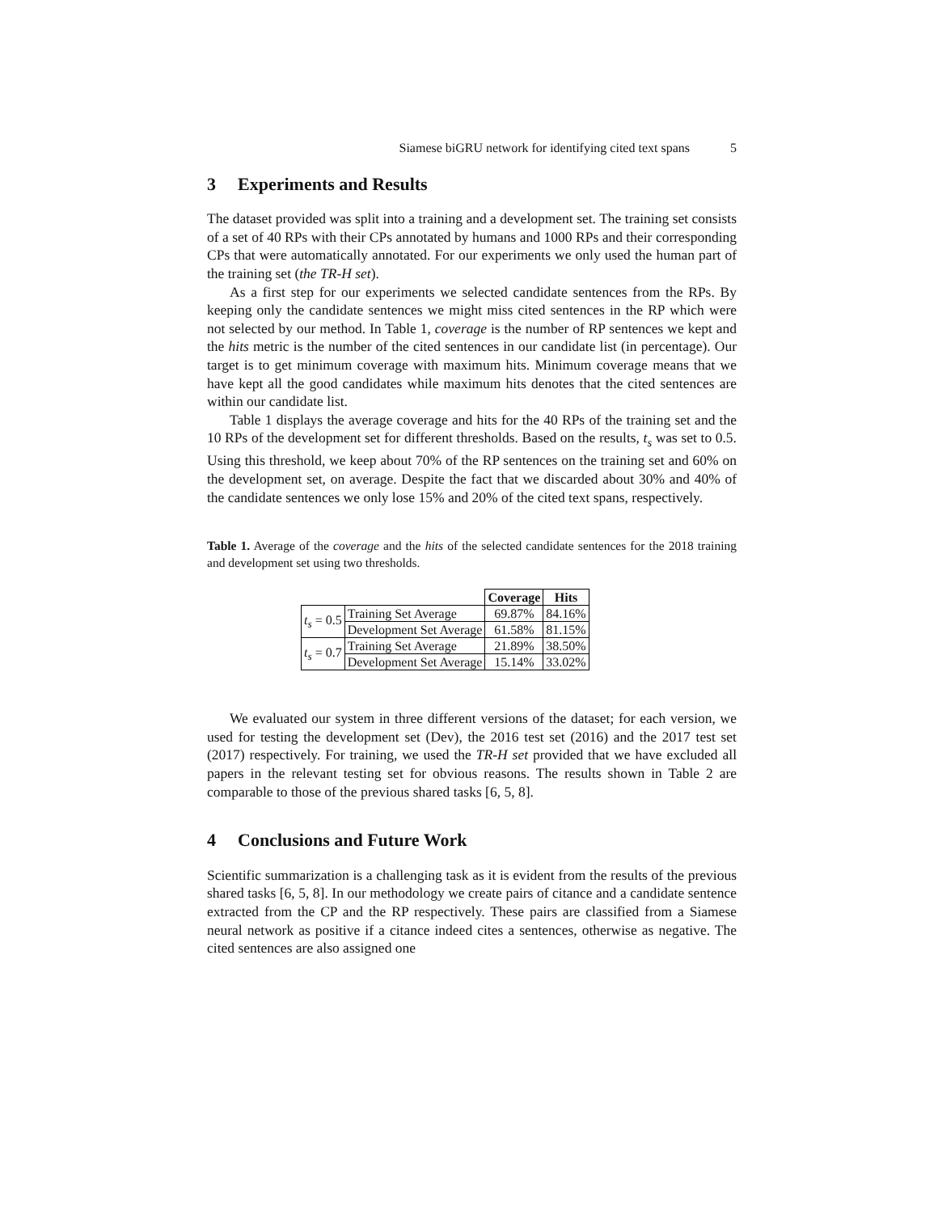Siamese biGRU network for identifying cited text spans 5
3 Experiments and Results
The dataset provided was split into a training and a development set. The training set consists of a set of 40 RPs with their CPs annotated by humans and 1000 RPs and their corresponding CPs that were automatically annotated. For our experiments we only used the human part of the training set (the TR-H set).
As a first step for our experiments we selected candidate sentences from the RPs. By keeping only the candidate sentences we might miss cited sentences in the RP which were not selected by our method. In Table 1, coverage is the number of RP sentences we kept and the hits metric is the number of the cited sentences in our candidate list (in percentage). Our target is to get minimum coverage with maximum hits. Minimum coverage means that we have kept all the good candidates while maximum hits denotes that the cited sentences are within our candidate list.
Table 1 displays the average coverage and hits for the 40 RPs of the training set and the 10 RPs of the development set for different thresholds. Based on the results, t<sub>s</sub> was set to 0.5. Using this threshold, we keep about 70% of the RP sentences on the training set and 60% on the development set, on average. Despite the fact that we discarded about 30% and 40% of the candidate sentences we only lose 15% and 20% of the cited text spans, respectively.
Table 1. Average of the coverage and the hits of the selected candidate sentences for the 2018 training and development set using two thresholds.
| | | Coverage | Hits |
| t<sub>s</sub> = 0.5 | Training Set Average | 69.87% | 84.16% |
| | Development Set Average | 61.58% | 81.15% |
| t<sub>s</sub> = 0.7 | Training Set Average | 21.89% | 38.50% |
| | Development Set Average | 15.14% | 33.02% |
We evaluated our system in three different versions of the dataset; for each version, we used for testing the development set (Dev), the 2016 test set (2016) and the 2017 test set (2017) respectively. For training, we used the TR-H set provided that we have excluded all papers in the relevant testing set for obvious reasons. The results shown in Table 2 are comparable to those of the previous shared tasks [6, 5, 8].
4 Conclusions and Future Work
Scientific summarization is a challenging task as it is evident from the results of the previous shared tasks [6, 5, 8]. In our methodology we create pairs of citance and a candidate sentence extracted from the CP and the RP respectively. These pairs are classified from a Siamese neural network as positive if a citance indeed cites a sentences, otherwise as negative. The cited sentences are also assigned one